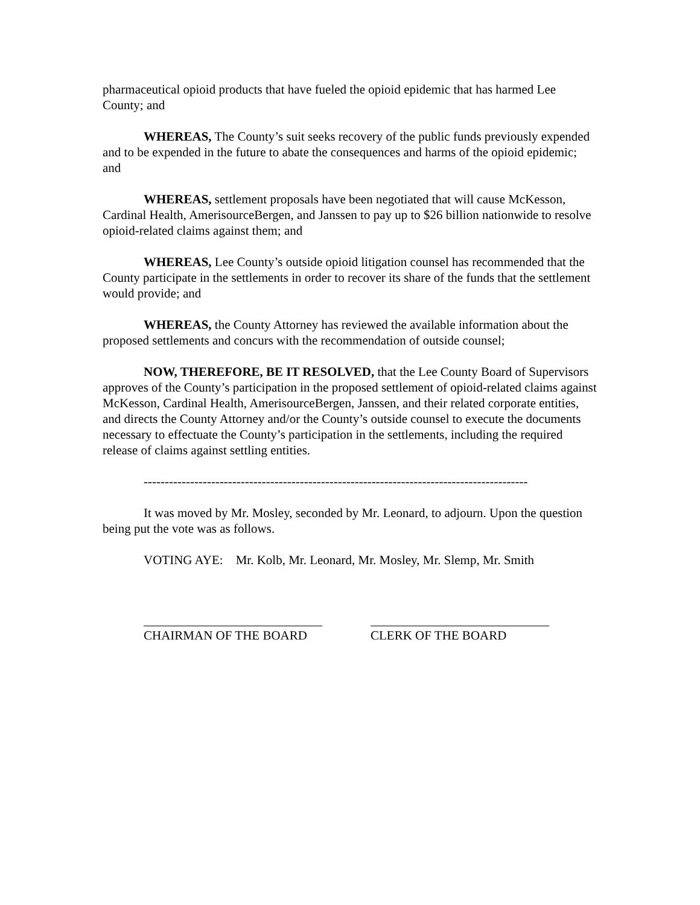pharmaceutical opioid products that have fueled the opioid epidemic that has harmed Lee County; and
WHEREAS, The County’s suit seeks recovery of the public funds previously expended and to be expended in the future to abate the consequences and harms of the opioid epidemic; and
WHEREAS, settlement proposals have been negotiated that will cause McKesson, Cardinal Health, AmerisourceBergen, and Janssen to pay up to $26 billion nationwide to resolve opioid-related claims against them; and
WHEREAS, Lee County’s outside opioid litigation counsel has recommended that the County participate in the settlements in order to recover its share of the funds that the settlement would provide; and
WHEREAS, the County Attorney has reviewed the available information about the proposed settlements and concurs with the recommendation of outside counsel;
NOW, THEREFORE, BE IT RESOLVED, that the Lee County Board of Supervisors approves of the County’s participation in the proposed settlement of opioid-related claims against McKesson, Cardinal Health, AmerisourceBergen, Janssen, and their related corporate entities, and directs the County Attorney and/or the County’s outside counsel to execute the documents necessary to effectuate the County’s participation in the settlements, including the required release of claims against settling entities.
-------------------------------------------------------------------------------------------
It was moved by Mr. Mosley, seconded by Mr. Leonard, to adjourn. Upon the question being put the vote was as follows.
VOTING AYE: Mr. Kolb, Mr. Leonard, Mr. Mosley, Mr. Slemp, Mr. Smith
CHAIRMAN OF THE BOARD CLERK OF THE BOARD